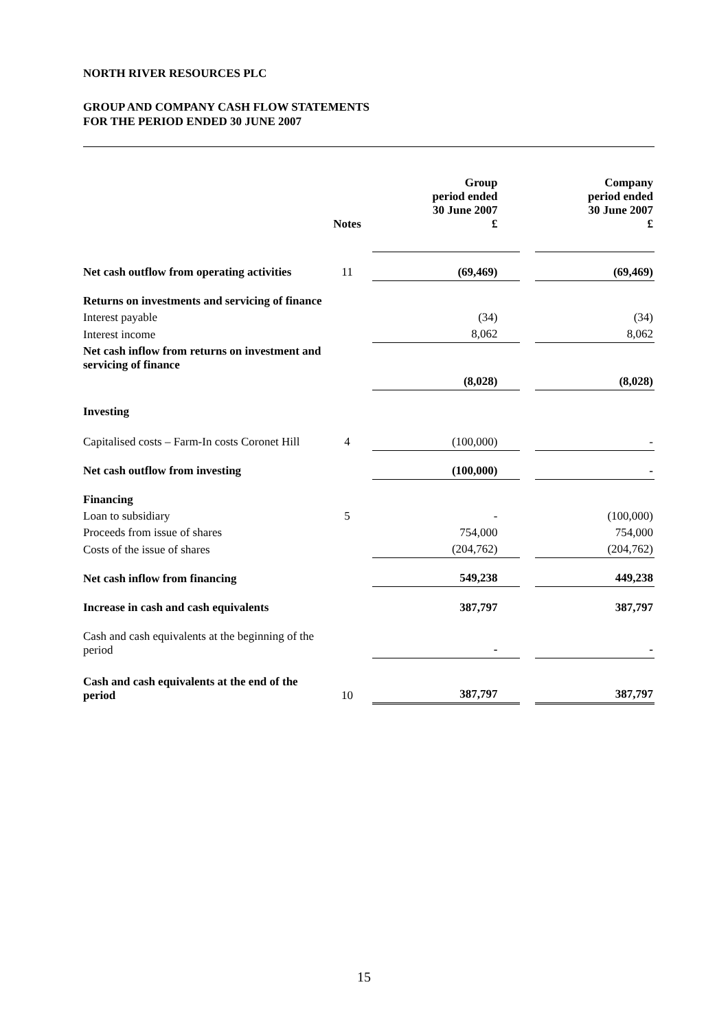NORTH RIVER RESOURCES PLC
GROUP AND COMPANY CASH FLOW STATEMENTS
FOR THE PERIOD ENDED 30 JUNE 2007
| | Notes | Group period ended 30 June 2007 £ | | Company period ended 30 June 2007 £ |
| --- | --- | --- | --- | --- |
| Net cash outflow from operating activities | 11 | (69,469) | | (69,469) |
| Returns on investments and servicing of finance | | | | |
| Interest payable | | (34) | | (34) |
| Interest income | | 8,062 | | 8,062 |
| Net cash inflow from returns on investment and servicing of finance | | | | |
| | | (8,028) | | (8,028) |
| Investing | | | | |
| Capitalised costs – Farm-In costs Coronet Hill | 4 | (100,000) | | - |
| Net cash outflow from investing | | (100,000) | | - |
| Financing | | | | |
| Loan to subsidiary | 5 | - | | (100,000) |
| Proceeds from issue of shares | | 754,000 | | 754,000 |
| Costs of the issue of shares | | (204,762) | | (204,762) |
| Net cash inflow from financing | | 549,238 | | 449,238 |
| Increase in cash and cash equivalents | | 387,797 | | 387,797 |
| Cash and cash equivalents at the beginning of the period | | - | | - |
| Cash and cash equivalents at the end of the period | 10 | 387,797 | | 387,797 |
15